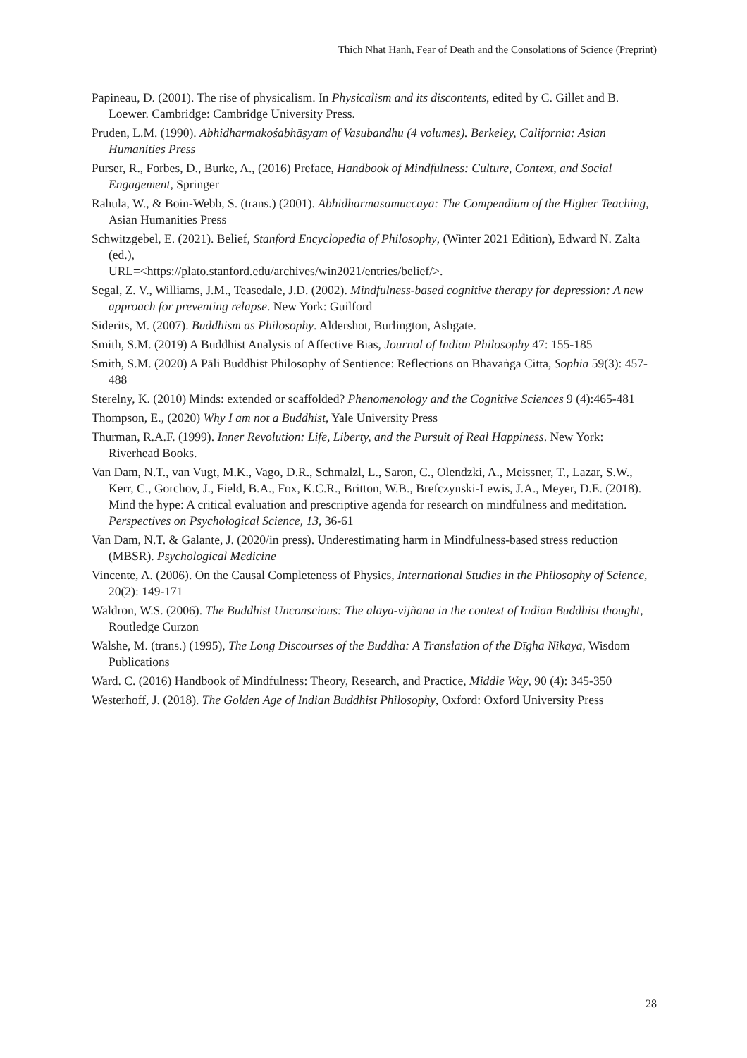Thich Nhat Hanh, Fear of Death and the Consolations of Science (Preprint)
Papineau, D. (2001). The rise of physicalism. In Physicalism and its discontents, edited by C. Gillet and B. Loewer. Cambridge: Cambridge University Press.
Pruden, L.M. (1990). Abhidharmakośabhāṣyam of Vasubandhu (4 volumes). Berkeley, California: Asian Humanities Press
Purser, R., Forbes, D., Burke, A., (2016) Preface, Handbook of Mindfulness: Culture, Context, and Social Engagement, Springer
Rahula, W., & Boin-Webb, S. (trans.) (2001). Abhidharmasamuccaya: The Compendium of the Higher Teaching, Asian Humanities Press
Schwitzgebel, E. (2021). Belief, Stanford Encyclopedia of Philosophy, (Winter 2021 Edition), Edward N. Zalta (ed.),
URL=<https://plato.stanford.edu/archives/win2021/entries/belief/>.
Segal, Z. V., Williams, J.M., Teasedale, J.D. (2002). Mindfulness-based cognitive therapy for depression: A new approach for preventing relapse. New York: Guilford
Siderits, M. (2007). Buddhism as Philosophy. Aldershot, Burlington, Ashgate.
Smith, S.M. (2019) A Buddhist Analysis of Affective Bias, Journal of Indian Philosophy 47: 155-185
Smith, S.M. (2020) A Pāli Buddhist Philosophy of Sentience: Reflections on Bhavaṅga Citta, Sophia 59(3): 457-488
Sterelny, K. (2010) Minds: extended or scaffolded? Phenomenology and the Cognitive Sciences 9 (4):465-481
Thompson, E., (2020) Why I am not a Buddhist, Yale University Press
Thurman, R.A.F. (1999). Inner Revolution: Life, Liberty, and the Pursuit of Real Happiness. New York: Riverhead Books.
Van Dam, N.T., van Vugt, M.K., Vago, D.R., Schmalzl, L., Saron, C., Olendzki, A., Meissner, T., Lazar, S.W., Kerr, C., Gorchov, J., Field, B.A., Fox, K.C.R., Britton, W.B., Brefczynski-Lewis, J.A., Meyer, D.E. (2018). Mind the hype: A critical evaluation and prescriptive agenda for research on mindfulness and meditation. Perspectives on Psychological Science, 13, 36-61
Van Dam, N.T. & Galante, J. (2020/in press). Underestimating harm in Mindfulness-based stress reduction (MBSR). Psychological Medicine
Vincente, A. (2006). On the Causal Completeness of Physics, International Studies in the Philosophy of Science, 20(2): 149-171
Waldron, W.S. (2006). The Buddhist Unconscious: The ālaya-vijñāna in the context of Indian Buddhist thought, Routledge Curzon
Walshe, M. (trans.) (1995), The Long Discourses of the Buddha: A Translation of the Dīgha Nikaya, Wisdom Publications
Ward. C. (2016) Handbook of Mindfulness: Theory, Research, and Practice, Middle Way, 90 (4): 345-350
Westerhoff, J. (2018). The Golden Age of Indian Buddhist Philosophy, Oxford: Oxford University Press
28